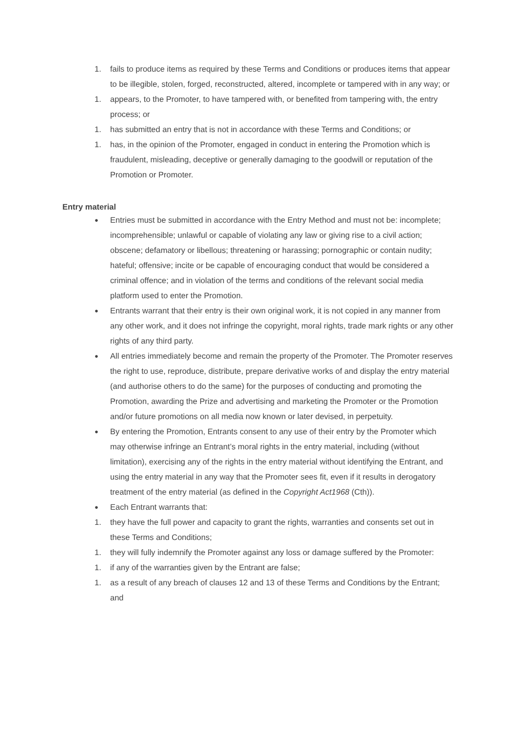1. fails to produce items as required by these Terms and Conditions or produces items that appear to be illegible, stolen, forged, reconstructed, altered, incomplete or tampered with in any way; or
1. appears, to the Promoter, to have tampered with, or benefited from tampering with, the entry process; or
1. has submitted an entry that is not in accordance with these Terms and Conditions; or
1. has, in the opinion of the Promoter, engaged in conduct in entering the Promotion which is fraudulent, misleading, deceptive or generally damaging to the goodwill or reputation of the Promotion or Promoter.
Entry material
● Entries must be submitted in accordance with the Entry Method and must not be: incomplete; incomprehensible; unlawful or capable of violating any law or giving rise to a civil action; obscene; defamatory or libellous; threatening or harassing; pornographic or contain nudity; hateful; offensive; incite or be capable of encouraging conduct that would be considered a criminal offence; and in violation of the terms and conditions of the relevant social media platform used to enter the Promotion.
● Entrants warrant that their entry is their own original work, it is not copied in any manner from any other work, and it does not infringe the copyright, moral rights, trade mark rights or any other rights of any third party.
● All entries immediately become and remain the property of the Promoter. The Promoter reserves the right to use, reproduce, distribute, prepare derivative works of and display the entry material (and authorise others to do the same) for the purposes of conducting and promoting the Promotion, awarding the Prize and advertising and marketing the Promoter or the Promotion and/or future promotions on all media now known or later devised, in perpetuity.
● By entering the Promotion, Entrants consent to any use of their entry by the Promoter which may otherwise infringe an Entrant’s moral rights in the entry material, including (without limitation), exercising any of the rights in the entry material without identifying the Entrant, and using the entry material in any way that the Promoter sees fit, even if it results in derogatory treatment of the entry material (as defined in the Copyright Act1968 (Cth)).
● Each Entrant warrants that:
1. they have the full power and capacity to grant the rights, warranties and consents set out in these Terms and Conditions;
1. they will fully indemnify the Promoter against any loss or damage suffered by the Promoter:
1. if any of the warranties given by the Entrant are false;
1. as a result of any breach of clauses 12 and 13 of these Terms and Conditions by the Entrant; and